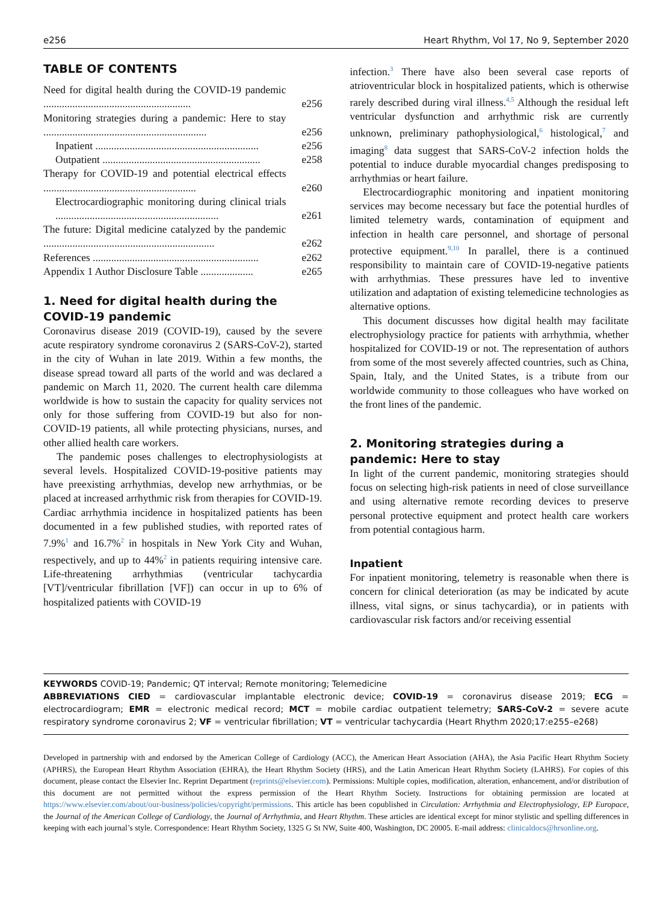e256 Heart Rhythm, Vol 17, No 9, September 2020
TABLE OF CONTENTS
| Need for digital health during the COVID-19 pandemic ........................................................ | e256 |
| Monitoring strategies during a pandemic: Here to stay .............................................................. | e256 |
| Inpatient .............................................................. | e256 |
| Outpatient ............................................................ | e258 |
| Therapy for COVID-19 and potential electrical effects .......................................................... | e260 |
| Electrocardiographic monitoring during clinical trials .............................................................. | e261 |
| The future: Digital medicine catalyzed by the pandemic ................................................................. | e262 |
| References ............................................................... | e262 |
| Appendix 1 Author Disclosure Table .................... | e265 |
1. Need for digital health during the COVID-19 pandemic
Coronavirus disease 2019 (COVID-19), caused by the severe acute respiratory syndrome coronavirus 2 (SARS-CoV-2), started in the city of Wuhan in late 2019. Within a few months, the disease spread toward all parts of the world and was declared a pandemic on March 11, 2020. The current health care dilemma worldwide is how to sustain the capacity for quality services not only for those suffering from COVID-19 but also for non-COVID-19 patients, all while protecting physicians, nurses, and other allied health care workers.
The pandemic poses challenges to electrophysiologists at several levels. Hospitalized COVID-19-positive patients may have preexisting arrhythmias, develop new arrhythmias, or be placed at increased arrhythmic risk from therapies for COVID-19. Cardiac arrhythmia incidence in hospitalized patients has been documented in a few published studies, with reported rates of 7.9%<sup>1</sup> and 16.7%<sup>2</sup> in hospitals in New York City and Wuhan, respectively, and up to 44%<sup>2</sup> in patients requiring intensive care. Life-threatening arrhythmias (ventricular tachycardia [VT]/ventricular fibrillation [VF]) can occur in up to 6% of hospitalized patients with COVID-19
infection.<sup>3</sup> There have also been several case reports of atrioventricular block in hospitalized patients, which is otherwise rarely described during viral illness.<sup>4,5</sup> Although the residual left ventricular dysfunction and arrhythmic risk are currently unknown, preliminary pathophysiological,<sup>6</sup> histological,<sup>7</sup> and imaging<sup>8</sup> data suggest that SARS-CoV-2 infection holds the potential to induce durable myocardial changes predisposing to arrhythmias or heart failure.
Electrocardiographic monitoring and inpatient monitoring services may become necessary but face the potential hurdles of limited telemetry wards, contamination of equipment and infection in health care personnel, and shortage of personal protective equipment.<sup>9,10</sup> In parallel, there is a continued responsibility to maintain care of COVID-19-negative patients with arrhythmias. These pressures have led to inventive utilization and adaptation of existing telemedicine technologies as alternative options.
This document discusses how digital health may facilitate electrophysiology practice for patients with arrhythmia, whether hospitalized for COVID-19 or not. The representation of authors from some of the most severely affected countries, such as China, Spain, Italy, and the United States, is a tribute from our worldwide community to those colleagues who have worked on the front lines of the pandemic.
2. Monitoring strategies during a pandemic: Here to stay
In light of the current pandemic, monitoring strategies should focus on selecting high-risk patients in need of close surveillance and using alternative remote recording devices to preserve personal protective equipment and protect health care workers from potential contagious harm.
Inpatient
For inpatient monitoring, telemetry is reasonable when there is concern for clinical deterioration (as may be indicated by acute illness, vital signs, or sinus tachycardia), or in patients with cardiovascular risk factors and/or receiving essential
KEYWORDS COVID-19; Pandemic; QT interval; Remote monitoring; Telemedicine
ABBREVIATIONS CIED = cardiovascular implantable electronic device; COVID-19 = coronavirus disease 2019; ECG = electrocardiogram; EMR = electronic medical record; MCT = mobile cardiac outpatient telemetry; SARS-CoV-2 = severe acute respiratory syndrome coronavirus 2; VF = ventricular fibrillation; VT = ventricular tachycardia (Heart Rhythm 2020;17:e255–e268)
Developed in partnership with and endorsed by the American College of Cardiology (ACC), the American Heart Association (AHA), the Asia Pacific Heart Rhythm Society (APHRS), the European Heart Rhythm Association (EHRA), the Heart Rhythm Society (HRS), and the Latin American Heart Rhythm Society (LAHRS). For copies of this document, please contact the Elsevier Inc. Reprint Department (reprints@elsevier.com). Permissions: Multiple copies, modification, alteration, enhancement, and/or distribution of this document are not permitted without the express permission of the Heart Rhythm Society. Instructions for obtaining permission are located at https://www.elsevier.com/about/our-business/policies/copyright/permissions. This article has been copublished in Circulation: Arrhythmia and Electrophysiology, EP Europace, the Journal of the American College of Cardiology, the Journal of Arrhythmia, and Heart Rhythm. These articles are identical except for minor stylistic and spelling differences in keeping with each journal’s style. Correspondence: Heart Rhythm Society, 1325 G St NW, Suite 400, Washington, DC 20005. E-mail address: clinicaldocs@hrsonline.org.